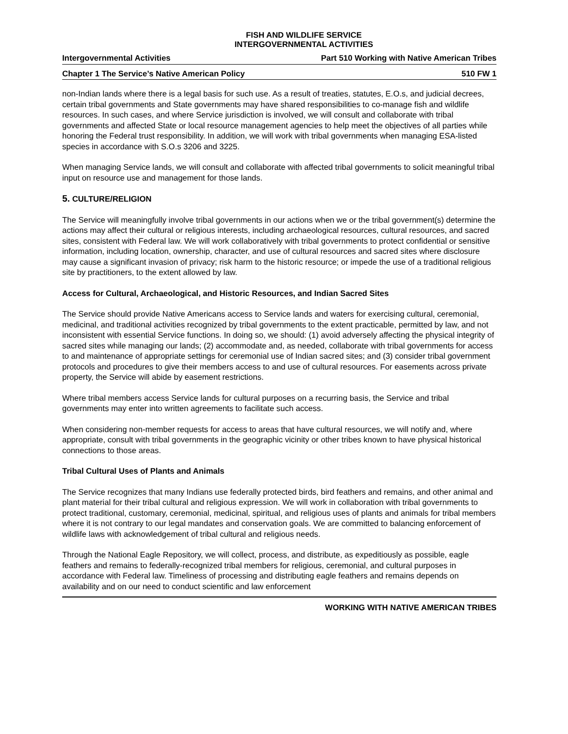FISH AND WILDLIFE SERVICE
INTERGOVERNMENTAL ACTIVITIES
Intergovernmental Activities Part 510 Working with Native American Tribes
Chapter 1 The Service’s Native American Policy 510 FW 1
non-Indian lands where there is a legal basis for such use. As a result of treaties, statutes, E.O.s, and judicial decrees, certain tribal governments and State governments may have shared responsibilities to co-manage fish and wildlife resources. In such cases, and where Service jurisdiction is involved, we will consult and collaborate with tribal governments and affected State or local resource management agencies to help meet the objectives of all parties while honoring the Federal trust responsibility. In addition, we will work with tribal governments when managing ESA-listed species in accordance with S.O.s 3206 and 3225.
When managing Service lands, we will consult and collaborate with affected tribal governments to solicit meaningful tribal input on resource use and management for those lands.
5. CULTURE/RELIGION
The Service will meaningfully involve tribal governments in our actions when we or the tribal government(s) determine the actions may affect their cultural or religious interests, including archaeological resources, cultural resources, and sacred sites, consistent with Federal law. We will work collaboratively with tribal governments to protect confidential or sensitive information, including location, ownership, character, and use of cultural resources and sacred sites where disclosure may cause a significant invasion of privacy; risk harm to the historic resource; or impede the use of a traditional religious site by practitioners, to the extent allowed by law.
Access for Cultural, Archaeological, and Historic Resources, and Indian Sacred Sites
The Service should provide Native Americans access to Service lands and waters for exercising cultural, ceremonial, medicinal, and traditional activities recognized by tribal governments to the extent practicable, permitted by law, and not inconsistent with essential Service functions. In doing so, we should: (1) avoid adversely affecting the physical integrity of sacred sites while managing our lands; (2) accommodate and, as needed, collaborate with tribal governments for access to and maintenance of appropriate settings for ceremonial use of Indian sacred sites; and (3) consider tribal government protocols and procedures to give their members access to and use of cultural resources. For easements across private property, the Service will abide by easement restrictions.
Where tribal members access Service lands for cultural purposes on a recurring basis, the Service and tribal governments may enter into written agreements to facilitate such access.
When considering non-member requests for access to areas that have cultural resources, we will notify and, where appropriate, consult with tribal governments in the geographic vicinity or other tribes known to have physical historical connections to those areas.
Tribal Cultural Uses of Plants and Animals
The Service recognizes that many Indians use federally protected birds, bird feathers and remains, and other animal and plant material for their tribal cultural and religious expression. We will work in collaboration with tribal governments to protect traditional, customary, ceremonial, medicinal, spiritual, and religious uses of plants and animals for tribal members where it is not contrary to our legal mandates and conservation goals. We are committed to balancing enforcement of wildlife laws with acknowledgement of tribal cultural and religious needs.
Through the National Eagle Repository, we will collect, process, and distribute, as expeditiously as possible, eagle feathers and remains to federally-recognized tribal members for religious, ceremonial, and cultural purposes in accordance with Federal law. Timeliness of processing and distributing eagle feathers and remains depends on availability and on our need to conduct scientific and law enforcement
WORKING WITH NATIVE AMERICAN TRIBES